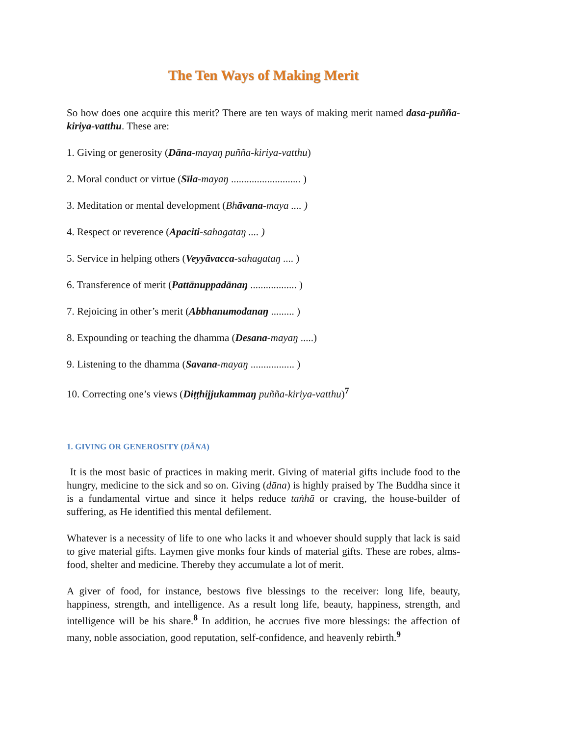The Ten Ways of Making Merit
So how does one acquire this merit? There are ten ways of making merit named dasa-puñña-kiriya-vatthu. These are:
1. Giving or generosity (Dāna-mayaŋ puñña-kiriya-vatthu)
2. Moral conduct or virtue (Sīla-mayaŋ ........................... )
3. Meditation or mental development (Bhāvana-maya .... )
4. Respect or reverence (Apaciti-sahagataŋ .... )
5. Service in helping others (Veyyāvacca-sahagataŋ .... )
6. Transference of merit (Pattānuppadānaŋ .................. )
7. Rejoicing in other’s merit (Abbhanumodanaŋ ......... )
8. Expounding or teaching the dhamma (Desana-mayaŋ .....)
9. Listening to the dhamma (Savana-mayaŋ ................. )
10. Correcting one’s views (Diṭṭhijjukammaŋ puñña-kiriya-vatthu)<sup>7</sup>
1. GIVING OR GENEROSITY (DĀNA)
It is the most basic of practices in making merit. Giving of material gifts include food to the hungry, medicine to the sick and so on. Giving (dāna) is highly praised by The Buddha since it is a fundamental virtue and since it helps reduce taṅhā or craving, the house-builder of suffering, as He identified this mental defilement.
Whatever is a necessity of life to one who lacks it and whoever should supply that lack is said to give material gifts. Laymen give monks four kinds of material gifts. These are robes, alms-food, shelter and medicine. Thereby they accumulate a lot of merit.
A giver of food, for instance, bestows five blessings to the receiver: long life, beauty, happiness, strength, and intelligence. As a result long life, beauty, happiness, strength, and intelligence will be his share.<sup>8</sup> In addition, he accrues five more blessings: the affection of many, noble association, good reputation, self-confidence, and heavenly rebirth.<sup>9</sup>